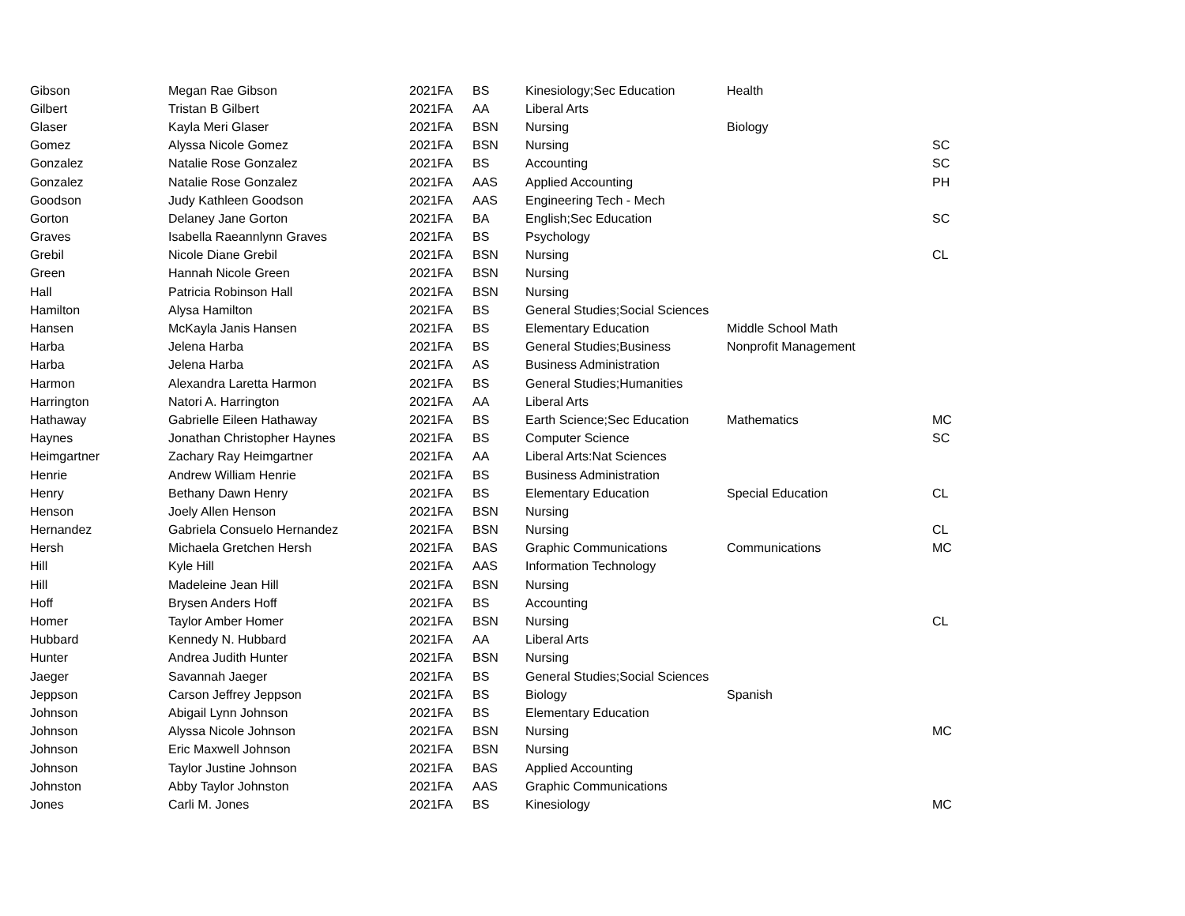| Gibson | Megan Rae Gibson | 2021FA | BS | Kinesiology;Sec Education | Health | |
| Gilbert | Tristan B Gilbert | 2021FA | AA | Liberal Arts | | |
| Glaser | Kayla Meri Glaser | 2021FA | BSN | Nursing | Biology | |
| Gomez | Alyssa Nicole Gomez | 2021FA | BSN | Nursing | | SC |
| Gonzalez | Natalie Rose Gonzalez | 2021FA | BS | Accounting | | SC |
| Gonzalez | Natalie Rose Gonzalez | 2021FA | AAS | Applied Accounting | | PH |
| Goodson | Judy Kathleen Goodson | 2021FA | AAS | Engineering Tech - Mech | | |
| Gorton | Delaney Jane Gorton | 2021FA | BA | English;Sec Education | | SC |
| Graves | Isabella Raeannlynn Graves | 2021FA | BS | Psychology | | |
| Grebil | Nicole Diane Grebil | 2021FA | BSN | Nursing | | CL |
| Green | Hannah Nicole Green | 2021FA | BSN | Nursing | | |
| Hall | Patricia Robinson Hall | 2021FA | BSN | Nursing | | |
| Hamilton | Alysa Hamilton | 2021FA | BS | General Studies;Social Sciences | | |
| Hansen | McKayla Janis Hansen | 2021FA | BS | Elementary Education | Middle School Math | |
| Harba | Jelena Harba | 2021FA | BS | General Studies;Business | Nonprofit Management | |
| Harba | Jelena Harba | 2021FA | AS | Business Administration | | |
| Harmon | Alexandra Laretta Harmon | 2021FA | BS | General Studies;Humanities | | |
| Harrington | Natori A. Harrington | 2021FA | AA | Liberal Arts | | |
| Hathaway | Gabrielle Eileen Hathaway | 2021FA | BS | Earth Science;Sec Education | Mathematics | MC |
| Haynes | Jonathan Christopher Haynes | 2021FA | BS | Computer Science | | SC |
| Heimgartner | Zachary Ray Heimgartner | 2021FA | AA | Liberal Arts:Nat Sciences | | |
| Henrie | Andrew William Henrie | 2021FA | BS | Business Administration | | |
| Henry | Bethany Dawn Henry | 2021FA | BS | Elementary Education | Special Education | CL |
| Henson | Joely Allen Henson | 2021FA | BSN | Nursing | | |
| Hernandez | Gabriela Consuelo Hernandez | 2021FA | BSN | Nursing | | CL |
| Hersh | Michaela Gretchen Hersh | 2021FA | BAS | Graphic Communications | Communications | MC |
| Hill | Kyle Hill | 2021FA | AAS | Information Technology | | |
| Hill | Madeleine Jean Hill | 2021FA | BSN | Nursing | | |
| Hoff | Brysen Anders Hoff | 2021FA | BS | Accounting | | |
| Homer | Taylor Amber Homer | 2021FA | BSN | Nursing | | CL |
| Hubbard | Kennedy N. Hubbard | 2021FA | AA | Liberal Arts | | |
| Hunter | Andrea Judith Hunter | 2021FA | BSN | Nursing | | |
| Jaeger | Savannah Jaeger | 2021FA | BS | General Studies;Social Sciences | | |
| Jeppson | Carson Jeffrey Jeppson | 2021FA | BS | Biology | Spanish | |
| Johnson | Abigail Lynn Johnson | 2021FA | BS | Elementary Education | | |
| Johnson | Alyssa Nicole Johnson | 2021FA | BSN | Nursing | | MC |
| Johnson | Eric Maxwell Johnson | 2021FA | BSN | Nursing | | |
| Johnson | Taylor Justine Johnson | 2021FA | BAS | Applied Accounting | | |
| Johnston | Abby Taylor Johnston | 2021FA | AAS | Graphic Communications | | |
| Jones | Carli M. Jones | 2021FA | BS | Kinesiology | | MC |